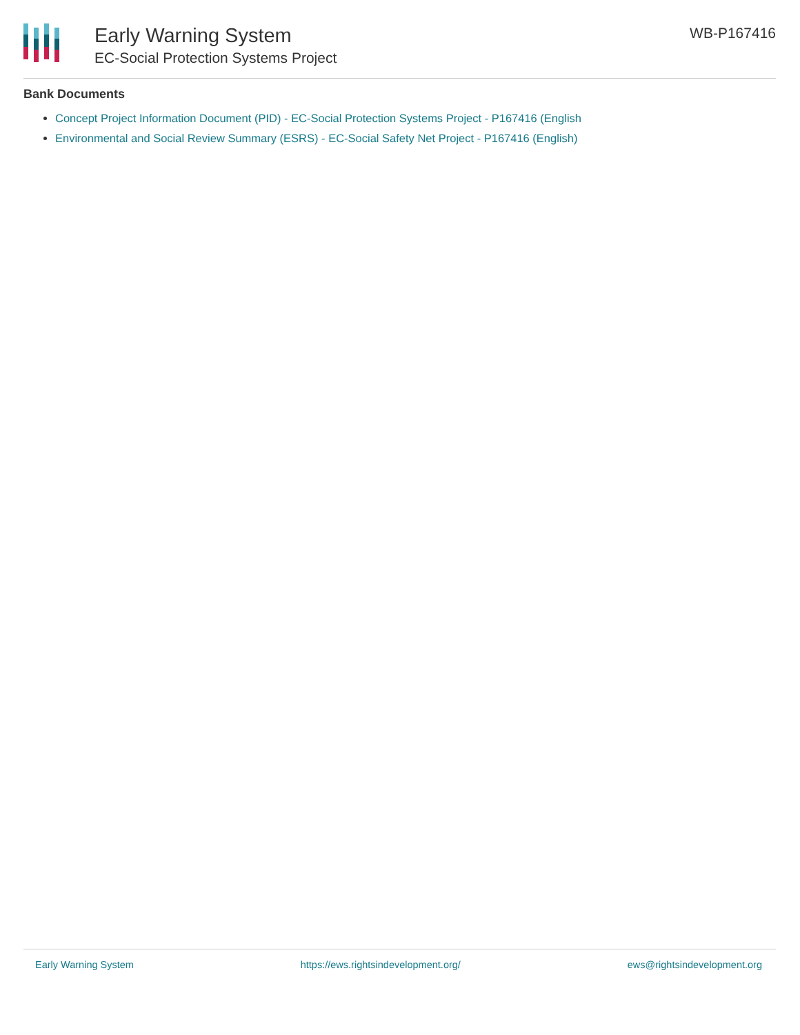Early Warning System
EC-Social Protection Systems Project
WB-P167416
Bank Documents
Concept Project Information Document (PID) - EC-Social Protection Systems Project - P167416 (English
Environmental and Social Review Summary (ESRS) - EC-Social Safety Net Project - P167416 (English)
Early Warning System https://ews.rightsindevelopment.org/ ews@rightsindevelopment.org